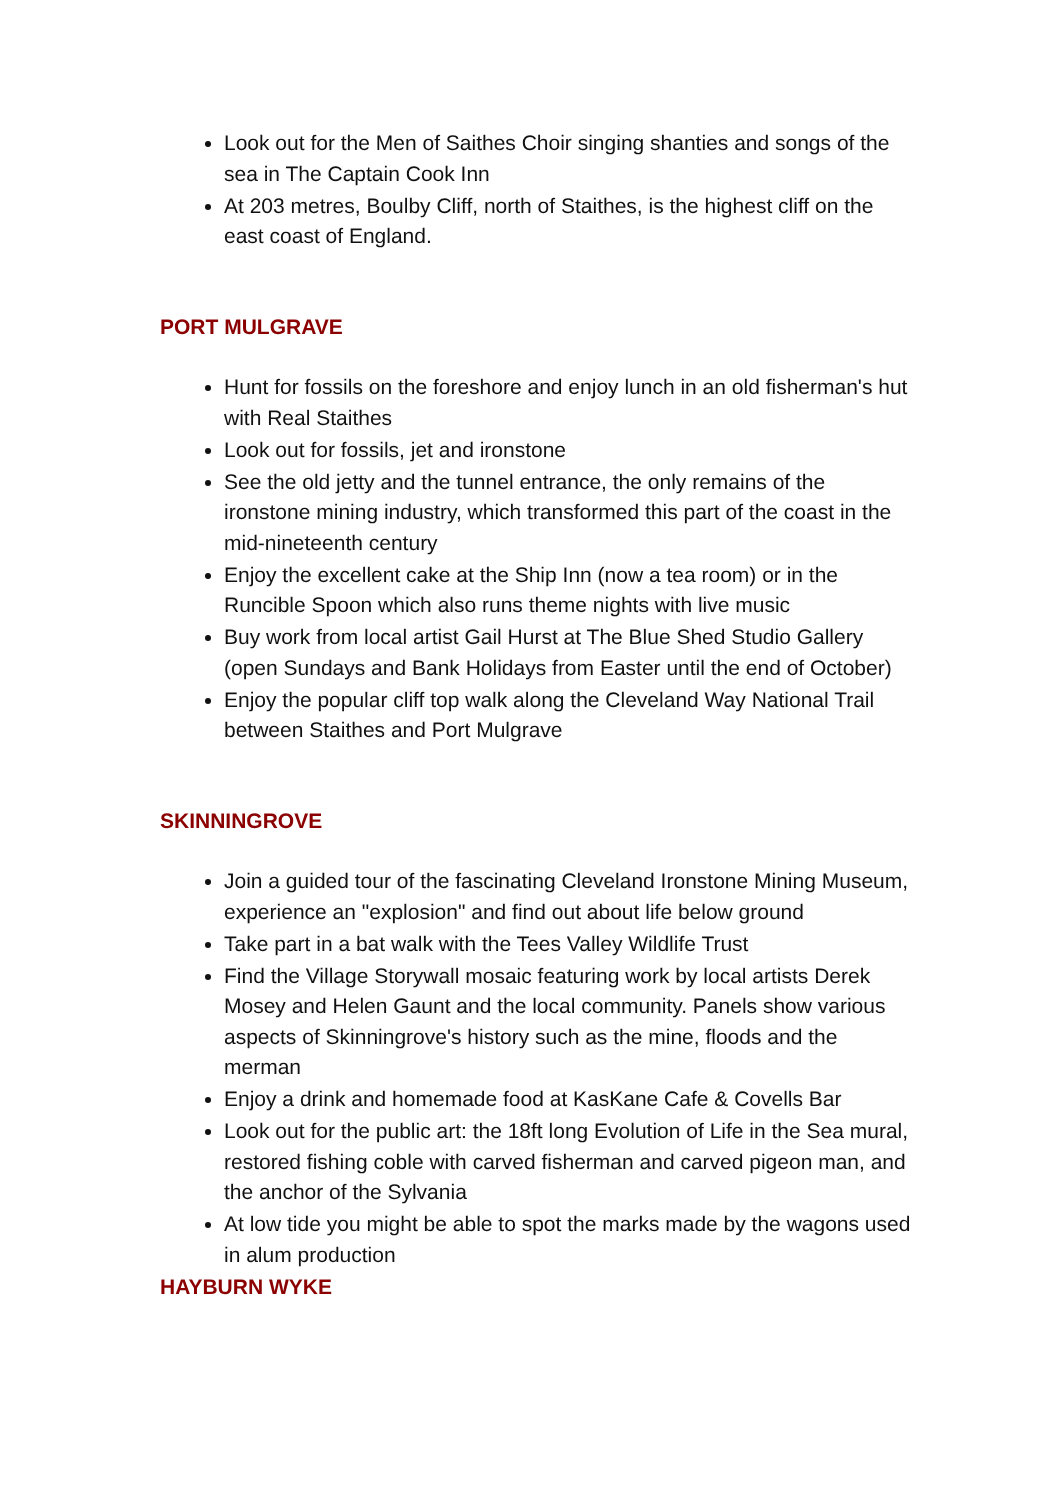Look out for the Men of Saithes Choir singing shanties and songs of the sea in The Captain Cook Inn
At 203 metres, Boulby Cliff, north of Staithes, is the highest cliff on the east coast of England.
PORT MULGRAVE
Hunt for fossils on the foreshore and enjoy lunch in an old fisherman's hut with Real Staithes
Look out for fossils, jet and ironstone
See the old jetty and the tunnel entrance, the only remains of the ironstone mining industry, which transformed this part of the coast in the mid-nineteenth century
Enjoy the excellent cake at the Ship Inn (now a tea room) or in the Runcible Spoon which also runs theme nights with live music
Buy work from local artist Gail Hurst at The Blue Shed Studio Gallery (open Sundays and Bank Holidays from Easter until the end of October)
Enjoy the popular cliff top walk along the Cleveland Way National Trail between Staithes and Port Mulgrave
SKINNINGROVE
Join a guided tour of the fascinating Cleveland Ironstone Mining Museum, experience an "explosion" and find out about life below ground
Take part in a bat walk with the Tees Valley Wildlife Trust
Find the Village Storywall mosaic featuring work by local artists Derek Mosey and Helen Gaunt and the local community. Panels show various aspects of Skinningrove's history such as the mine, floods and the merman
Enjoy a drink and homemade food at KasKane Cafe & Covells Bar
Look out for the public art: the 18ft long Evolution of Life in the Sea mural, restored fishing coble with carved fisherman and carved pigeon man, and the anchor of the Sylvania
At low tide you might be able to spot the marks made by the wagons used in alum production
HAYBURN WYKE